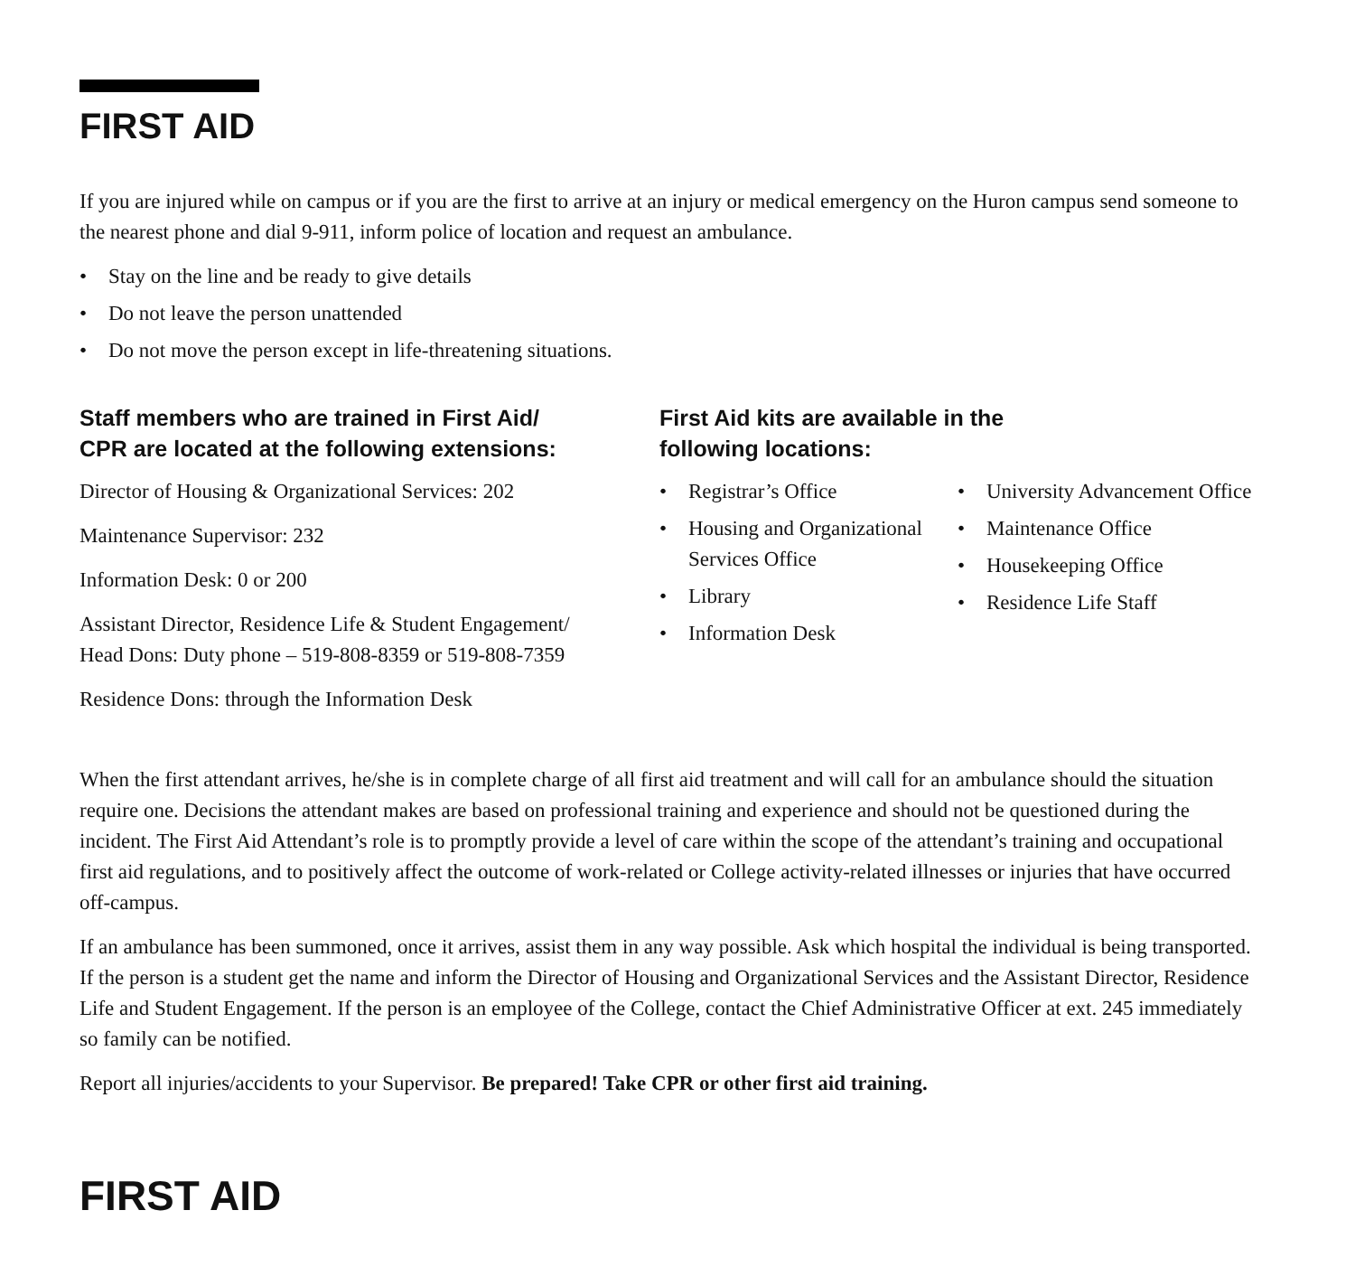FIRST AID
If you are injured while on campus or if you are the first to arrive at an injury or medical emergency on the Huron campus send someone to the nearest phone and dial 9-911, inform police of location and request an ambulance.
• Stay on the line and be ready to give details
• Do not leave the person unattended
• Do not move the person except in life-threatening situations.
Staff members who are trained in First Aid/
CPR are located at the following extensions:
Director of Housing & Organizational Services: 202
Maintenance Supervisor: 232
Information Desk: 0 or 200
Assistant Director, Residence Life & Student Engagement/
Head Dons: Duty phone – 519-808-8359 or 519-808-7359
Residence Dons: through the Information Desk
First Aid kits are available in the
following locations:
• Registrar’s Office
• Housing and Organizational Services Office
• Library
• Information Desk
• University Advancement Office
• Maintenance Office
• Housekeeping Office
• Residence Life Staff
When the first attendant arrives, he/she is in complete charge of all first aid treatment and will call for an ambulance should the situation require one. Decisions the attendant makes are based on professional training and experience and should not be questioned during the incident. The First Aid Attendant’s role is to promptly provide a level of care within the scope of the attendant’s training and occupational first aid regulations, and to positively affect the outcome of work-related or College activity-related illnesses or injuries that have occurred off-campus.
If an ambulance has been summoned, once it arrives, assist them in any way possible. Ask which hospital the individual is being transported. If the person is a student get the name and inform the Director of Housing and Organizational Services and the Assistant Director, Residence Life and Student Engagement. If the person is an employee of the College, contact the Chief Administrative Officer at ext. 245 immediately so family can be notified.
Report all injuries/accidents to your Supervisor. Be prepared! Take CPR or other first aid training.
FIRST AID